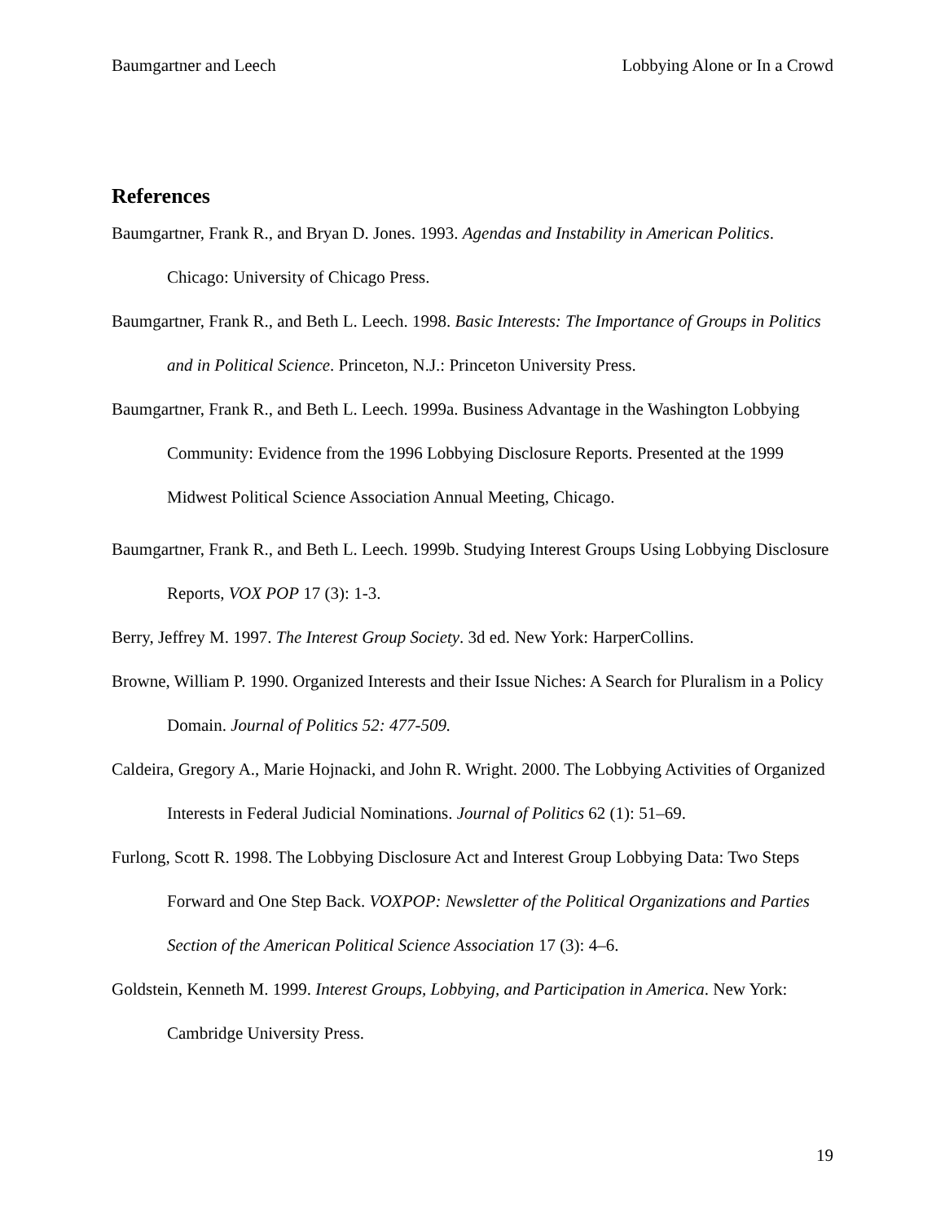Baumgartner and Leech Lobbying Alone or In a Crowd
References
Baumgartner, Frank R., and Bryan D. Jones. 1993. Agendas and Instability in American Politics. Chicago: University of Chicago Press.
Baumgartner, Frank R., and Beth L. Leech. 1998. Basic Interests: The Importance of Groups in Politics and in Political Science. Princeton, N.J.: Princeton University Press.
Baumgartner, Frank R., and Beth L. Leech. 1999a. Business Advantage in the Washington Lobbying Community: Evidence from the 1996 Lobbying Disclosure Reports. Presented at the 1999 Midwest Political Science Association Annual Meeting, Chicago.
Baumgartner, Frank R., and Beth L. Leech. 1999b. Studying Interest Groups Using Lobbying Disclosure Reports, VOX POP 17 (3): 1-3.
Berry, Jeffrey M. 1997. The Interest Group Society. 3d ed. New York: HarperCollins.
Browne, William P. 1990. Organized Interests and their Issue Niches: A Search for Pluralism in a Policy Domain. Journal of Politics 52: 477-509.
Caldeira, Gregory A., Marie Hojnacki, and John R. Wright. 2000. The Lobbying Activities of Organized Interests in Federal Judicial Nominations. Journal of Politics 62 (1): 51–69.
Furlong, Scott R. 1998. The Lobbying Disclosure Act and Interest Group Lobbying Data: Two Steps Forward and One Step Back. VOXPOP: Newsletter of the Political Organizations and Parties Section of the American Political Science Association 17 (3): 4–6.
Goldstein, Kenneth M. 1999. Interest Groups, Lobbying, and Participation in America. New York: Cambridge University Press.
19